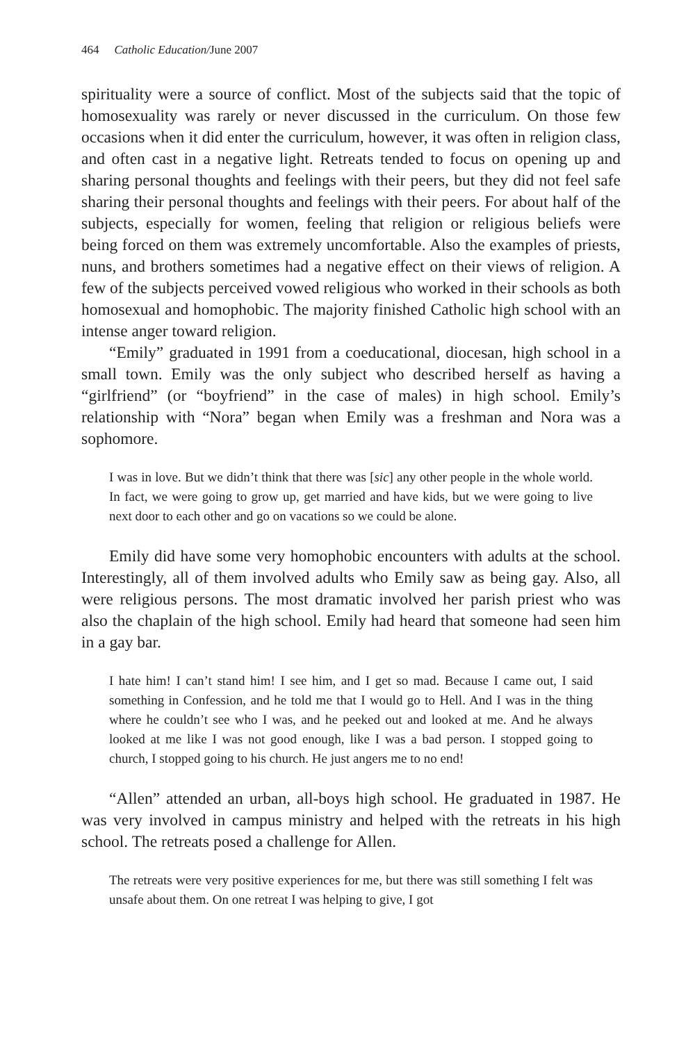464 Catholic Education/June 2007
spirituality were a source of conflict. Most of the subjects said that the topic of homosexuality was rarely or never discussed in the curriculum. On those few occasions when it did enter the curriculum, however, it was often in religion class, and often cast in a negative light. Retreats tended to focus on opening up and sharing personal thoughts and feelings with their peers, but they did not feel safe sharing their personal thoughts and feelings with their peers. For about half of the subjects, especially for women, feeling that religion or religious beliefs were being forced on them was extremely uncomfortable. Also the examples of priests, nuns, and brothers sometimes had a negative effect on their views of religion. A few of the subjects perceived vowed religious who worked in their schools as both homosexual and homophobic. The majority finished Catholic high school with an intense anger toward religion.
“Emily” graduated in 1991 from a coeducational, diocesan, high school in a small town. Emily was the only subject who described herself as having a “girlfriend” (or “boyfriend” in the case of males) in high school. Emily’s relationship with “Nora” began when Emily was a freshman and Nora was a sophomore.
I was in love. But we didn’t think that there was [sic] any other people in the whole world. In fact, we were going to grow up, get married and have kids, but we were going to live next door to each other and go on vacations so we could be alone.
Emily did have some very homophobic encounters with adults at the school. Interestingly, all of them involved adults who Emily saw as being gay. Also, all were religious persons. The most dramatic involved her parish priest who was also the chaplain of the high school. Emily had heard that someone had seen him in a gay bar.
I hate him! I can’t stand him! I see him, and I get so mad. Because I came out, I said something in Confession, and he told me that I would go to Hell. And I was in the thing where he couldn’t see who I was, and he peeked out and looked at me. And he always looked at me like I was not good enough, like I was a bad person. I stopped going to church, I stopped going to his church. He just angers me to no end!
“Allen” attended an urban, all-boys high school. He graduated in 1987. He was very involved in campus ministry and helped with the retreats in his high school. The retreats posed a challenge for Allen.
The retreats were very positive experiences for me, but there was still something I felt was unsafe about them. On one retreat I was helping to give, I got